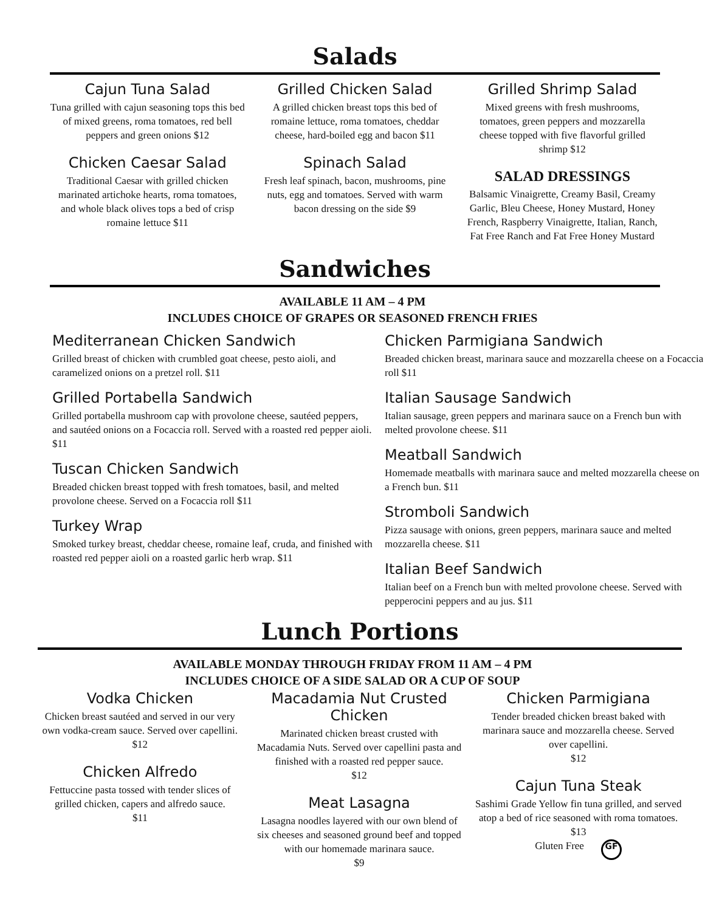Salads
Cajun Tuna Salad
Tuna grilled with cajun seasoning tops this bed of mixed greens, roma tomatoes, red bell peppers and green onions $12
Chicken Caesar Salad
Traditional Caesar with grilled chicken marinated artichoke hearts, roma tomatoes, and whole black olives tops a bed of crisp romaine lettuce $11
Grilled Chicken Salad
A grilled chicken breast tops this bed of romaine lettuce, roma tomatoes, cheddar cheese, hard-boiled egg and bacon $11
Spinach Salad
Fresh leaf spinach, bacon, mushrooms, pine nuts, egg and tomatoes. Served with warm bacon dressing on the side $9
Grilled Shrimp Salad
Mixed greens with fresh mushrooms, tomatoes, green peppers and mozzarella cheese topped with five flavorful grilled shrimp $12
SALAD DRESSINGS
Balsamic Vinaigrette, Creamy Basil, Creamy Garlic, Bleu Cheese, Honey Mustard, Honey French, Raspberry Vinaigrette, Italian, Ranch, Fat Free Ranch and Fat Free Honey Mustard
Sandwiches
AVAILABLE 11 AM – 4 PM
INCLUDES CHOICE OF GRAPES OR SEASONED FRENCH FRIES
Mediterranean Chicken Sandwich
Grilled breast of chicken with crumbled goat cheese, pesto aioli, and caramelized onions on a pretzel roll. $11
Grilled Portabella Sandwich
Grilled portabella mushroom cap with provolone cheese, sautéed peppers, and sautéed onions on a Focaccia roll. Served with a roasted red pepper aioli. $11
Tuscan Chicken Sandwich
Breaded chicken breast topped with fresh tomatoes, basil, and melted provolone cheese. Served on a Focaccia roll $11
Turkey Wrap
Smoked turkey breast, cheddar cheese, romaine leaf, cruda, and finished with roasted red pepper aioli on a roasted garlic herb wrap. $11
Chicken Parmigiana Sandwich
Breaded chicken breast, marinara sauce and mozzarella cheese on a Focaccia roll $11
Italian Sausage Sandwich
Italian sausage, green peppers and marinara sauce on a French bun with melted provolone cheese. $11
Meatball Sandwich
Homemade meatballs with marinara sauce and melted mozzarella cheese on a French bun. $11
Stromboli Sandwich
Pizza sausage with onions, green peppers, marinara sauce and melted mozzarella cheese. $11
Italian Beef Sandwich
Italian beef on a French bun with melted provolone cheese. Served with pepperocini peppers and au jus. $11
Lunch Portions
AVAILABLE MONDAY THROUGH FRIDAY FROM 11 AM – 4 PM
INCLUDES CHOICE OF A SIDE SALAD OR A CUP OF SOUP
Vodka Chicken
Chicken breast sautéed and served in our very own vodka-cream sauce. Served over capellini.
$12
Chicken Alfredo
Fettuccine pasta tossed with tender slices of grilled chicken, capers and alfredo sauce.
$11
Macadamia Nut Crusted Chicken
Marinated chicken breast crusted with Macadamia Nuts. Served over capellini pasta and finished with a roasted red pepper sauce.
$12
Meat Lasagna
Lasagna noodles layered with our own blend of six cheeses and seasoned ground beef and topped with our homemade marinara sauce.
$9
Chicken Parmigiana
Tender breaded chicken breast baked with marinara sauce and mozzarella cheese. Served over capellini.
$12
Cajun Tuna Steak
Sashimi Grade Yellow fin tuna grilled, and served atop a bed of rice seasoned with roma tomatoes.
$13
Gluten Free GF